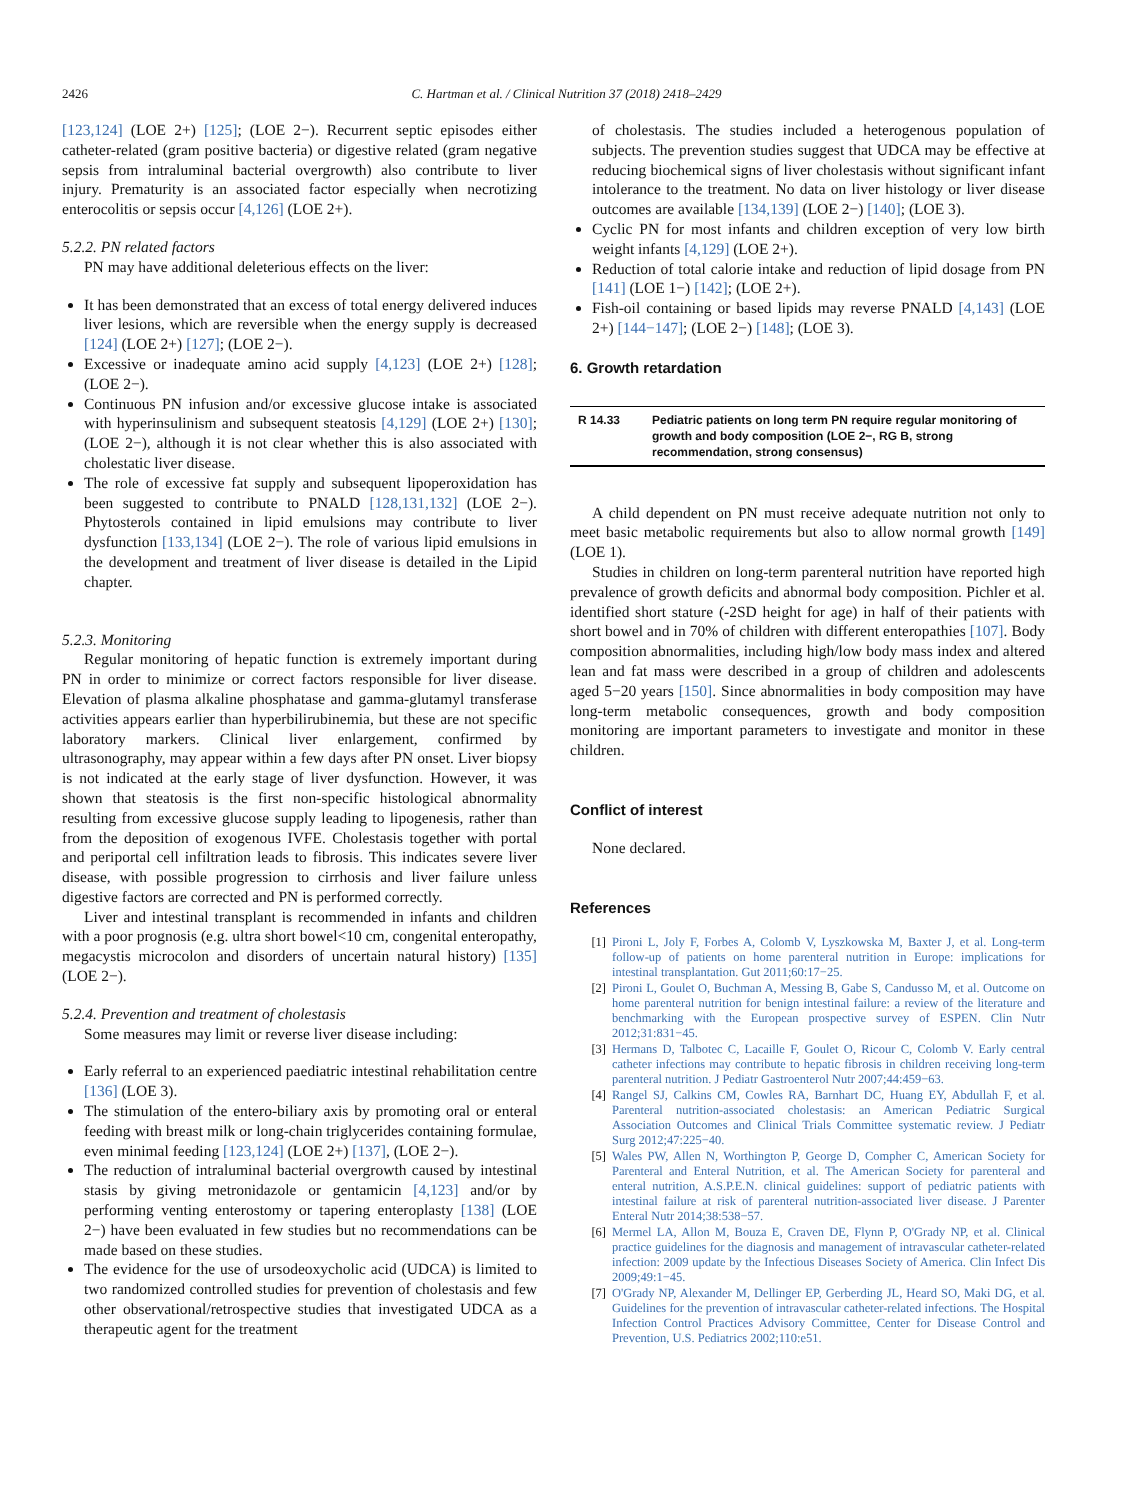2426 C. Hartman et al. / Clinical Nutrition 37 (2018) 2418–2429
[123,124] (LOE 2+) [125]; (LOE 2−). Recurrent septic episodes either catheter-related (gram positive bacteria) or digestive related (gram negative sepsis from intraluminal bacterial overgrowth) also contribute to liver injury. Prematurity is an associated factor especially when necrotizing enterocolitis or sepsis occur [4,126] (LOE 2+).
5.2.2. PN related factors
PN may have additional deleterious effects on the liver:
It has been demonstrated that an excess of total energy delivered induces liver lesions, which are reversible when the energy supply is decreased [124] (LOE 2+) [127]; (LOE 2−).
Excessive or inadequate amino acid supply [4,123] (LOE 2+) [128]; (LOE 2−).
Continuous PN infusion and/or excessive glucose intake is associated with hyperinsulinism and subsequent steatosis [4,129] (LOE 2+) [130]; (LOE 2−), although it is not clear whether this is also associated with cholestatic liver disease.
The role of excessive fat supply and subsequent lipoperoxidation has been suggested to contribute to PNALD [128,131,132] (LOE 2−). Phytosterols contained in lipid emulsions may contribute to liver dysfunction [133,134] (LOE 2−). The role of various lipid emulsions in the development and treatment of liver disease is detailed in the Lipid chapter.
5.2.3. Monitoring
Regular monitoring of hepatic function is extremely important during PN in order to minimize or correct factors responsible for liver disease. Elevation of plasma alkaline phosphatase and gamma-glutamyl transferase activities appears earlier than hyperbilirubinemia, but these are not specific laboratory markers. Clinical liver enlargement, confirmed by ultrasonography, may appear within a few days after PN onset. Liver biopsy is not indicated at the early stage of liver dysfunction. However, it was shown that steatosis is the first non-specific histological abnormality resulting from excessive glucose supply leading to lipogenesis, rather than from the deposition of exogenous IVFE. Cholestasis together with portal and periportal cell infiltration leads to fibrosis. This indicates severe liver disease, with possible progression to cirrhosis and liver failure unless digestive factors are corrected and PN is performed correctly.
Liver and intestinal transplant is recommended in infants and children with a poor prognosis (e.g. ultra short bowel<10 cm, congenital enteropathy, megacystis microcolon and disorders of uncertain natural history) [135] (LOE 2−).
5.2.4. Prevention and treatment of cholestasis
Some measures may limit or reverse liver disease including:
Early referral to an experienced paediatric intestinal rehabilitation centre [136] (LOE 3).
The stimulation of the entero-biliary axis by promoting oral or enteral feeding with breast milk or long-chain triglycerides containing formulae, even minimal feeding [123,124] (LOE 2+) [137], (LOE 2−).
The reduction of intraluminal bacterial overgrowth caused by intestinal stasis by giving metronidazole or gentamicin [4,123] and/or by performing venting enterostomy or tapering enteroplasty [138] (LOE 2−) have been evaluated in few studies but no recommendations can be made based on these studies.
The evidence for the use of ursodeoxycholic acid (UDCA) is limited to two randomized controlled studies for prevention of cholestasis and few other observational/retrospective studies that investigated UDCA as a therapeutic agent for the treatment
of cholestasis. The studies included a heterogenous population of subjects. The prevention studies suggest that UDCA may be effective at reducing biochemical signs of liver cholestasis without significant infant intolerance to the treatment. No data on liver histology or liver disease outcomes are available [134,139] (LOE 2−) [140]; (LOE 3).
Cyclic PN for most infants and children exception of very low birth weight infants [4,129] (LOE 2+).
Reduction of total calorie intake and reduction of lipid dosage from PN [141] (LOE 1−) [142]; (LOE 2+).
Fish-oil containing or based lipids may reverse PNALD [4,143] (LOE 2+) [144−147]; (LOE 2−) [148]; (LOE 3).
6. Growth retardation
| R 14.33 | Pediatric patients on long term PN require regular monitoring of growth and body composition (LOE 2−, RG B, strong recommendation, strong consensus) |
A child dependent on PN must receive adequate nutrition not only to meet basic metabolic requirements but also to allow normal growth [149] (LOE 1).
Studies in children on long-term parenteral nutrition have reported high prevalence of growth deficits and abnormal body composition. Pichler et al. identified short stature (-2SD height for age) in half of their patients with short bowel and in 70% of children with different enteropathies [107]. Body composition abnormalities, including high/low body mass index and altered lean and fat mass were described in a group of children and adolescents aged 5−20 years [150]. Since abnormalities in body composition may have long-term metabolic consequences, growth and body composition monitoring are important parameters to investigate and monitor in these children.
Conflict of interest
None declared.
References
[1] Pironi L, Joly F, Forbes A, Colomb V, Lyszkowska M, Baxter J, et al. Long-term follow-up of patients on home parenteral nutrition in Europe: implications for intestinal transplantation. Gut 2011;60:17−25.
[2] Pironi L, Goulet O, Buchman A, Messing B, Gabe S, Candusso M, et al. Outcome on home parenteral nutrition for benign intestinal failure: a review of the literature and benchmarking with the European prospective survey of ESPEN. Clin Nutr 2012;31:831−45.
[3] Hermans D, Talbotec C, Lacaille F, Goulet O, Ricour C, Colomb V. Early central catheter infections may contribute to hepatic fibrosis in children receiving long-term parenteral nutrition. J Pediatr Gastroenterol Nutr 2007;44:459−63.
[4] Rangel SJ, Calkins CM, Cowles RA, Barnhart DC, Huang EY, Abdullah F, et al. Parenteral nutrition-associated cholestasis: an American Pediatric Surgical Association Outcomes and Clinical Trials Committee systematic review. J Pediatr Surg 2012;47:225−40.
[5] Wales PW, Allen N, Worthington P, George D, Compher C, American Society for Parenteral and Enteral Nutrition, et al. The American Society for parenteral and enteral nutrition, A.S.P.E.N. clinical guidelines: support of pediatric patients with intestinal failure at risk of parenteral nutrition-associated liver disease. J Parenter Enteral Nutr 2014;38:538−57.
[6] Mermel LA, Allon M, Bouza E, Craven DE, Flynn P, O'Grady NP, et al. Clinical practice guidelines for the diagnosis and management of intravascular catheter-related infection: 2009 update by the Infectious Diseases Society of America. Clin Infect Dis 2009;49:1−45.
[7] O'Grady NP, Alexander M, Dellinger EP, Gerberding JL, Heard SO, Maki DG, et al. Guidelines for the prevention of intravascular catheter-related infections. The Hospital Infection Control Practices Advisory Committee, Center for Disease Control and Prevention, U.S. Pediatrics 2002;110:e51.